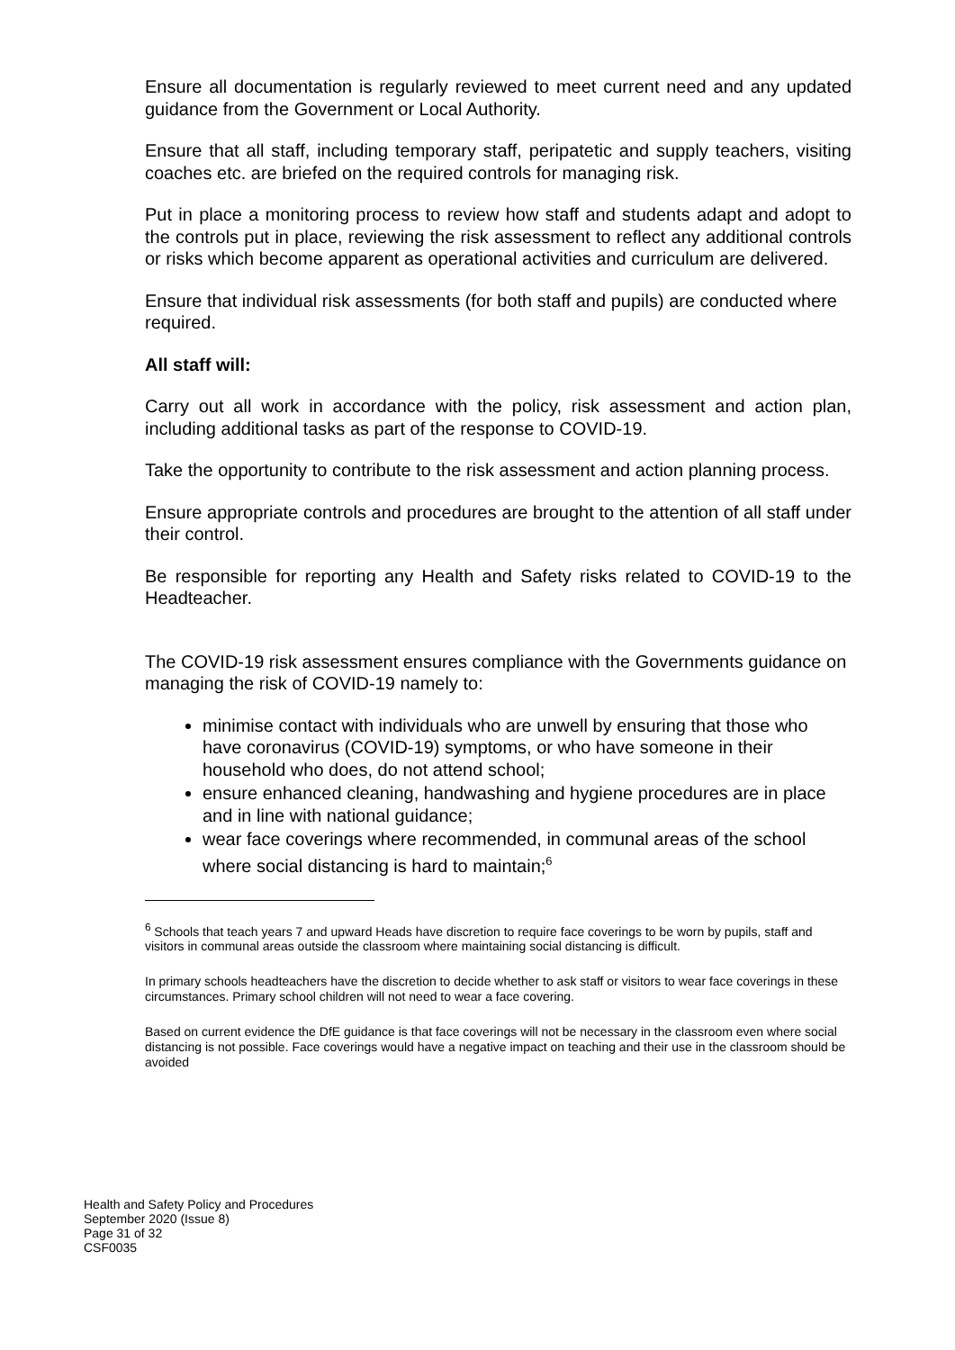Ensure all documentation is regularly reviewed to meet current need and any updated guidance from the Government or Local Authority.
Ensure that all staff, including temporary staff, peripatetic and supply teachers, visiting coaches etc. are briefed on the required controls for managing risk.
Put in place a monitoring process to review how staff and students adapt and adopt to the controls put in place, reviewing the risk assessment to reflect any additional controls or risks which become apparent as operational activities and curriculum are delivered.
Ensure that individual risk assessments (for both staff and pupils) are conducted where required.
All staff will:
Carry out all work in accordance with the policy, risk assessment and action plan, including additional tasks as part of the response to COVID-19.
Take the opportunity to contribute to the risk assessment and action planning process.
Ensure appropriate controls and procedures are brought to the attention of all staff under their control.
Be responsible for reporting any Health and Safety risks related to COVID-19 to the Headteacher.
The COVID-19 risk assessment ensures compliance with the Governments guidance on managing the risk of COVID-19 namely to:
minimise contact with individuals who are unwell by ensuring that those who have coronavirus (COVID-19) symptoms, or who have someone in their household who does, do not attend school;
ensure enhanced cleaning, handwashing and hygiene procedures are in place and in line with national guidance;
wear face coverings where recommended, in communal areas of the school where social distancing is hard to maintain;<sup>6</sup>
<sup>6</sup> Schools that teach years 7 and upward Heads have discretion to require face coverings to be worn by pupils, staff and visitors in communal areas outside the classroom where maintaining social distancing is difficult.
In primary schools headteachers have the discretion to decide whether to ask staff or visitors to wear face coverings in these circumstances. Primary school children will not need to wear a face covering.
Based on current evidence the DfE guidance is that face coverings will not be necessary in the classroom even where social distancing is not possible. Face coverings would have a negative impact on teaching and their use in the classroom should be avoided
Health and Safety Policy and Procedures
September 2020 (Issue 8)
Page 31 of 32
CSF0035